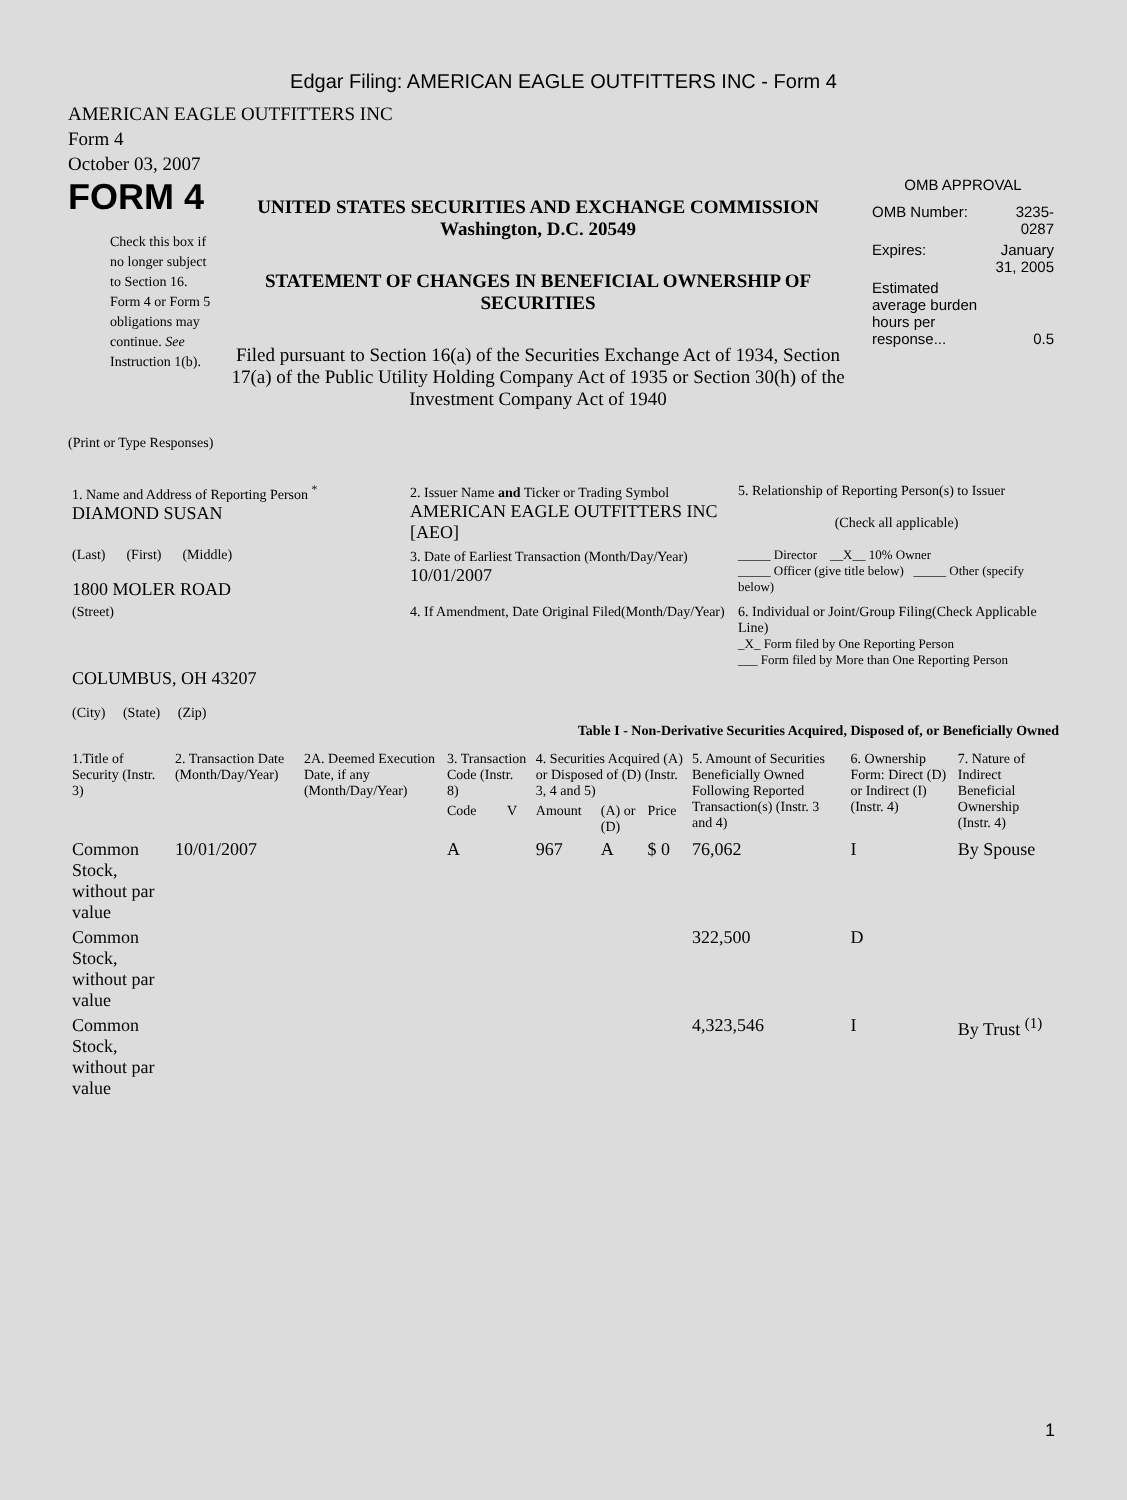Edgar Filing: AMERICAN EAGLE OUTFITTERS INC - Form 4
AMERICAN EAGLE OUTFITTERS INC
Form 4
October 03, 2007
FORM 4
Check this box if no longer subject to Section 16. Form 4 or Form 5 obligations may continue. See Instruction 1(b).
UNITED STATES SECURITIES AND EXCHANGE COMMISSION
Washington, D.C. 20549
STATEMENT OF CHANGES IN BENEFICIAL OWNERSHIP OF SECURITIES
Filed pursuant to Section 16(a) of the Securities Exchange Act of 1934, Section 17(a) of the Public Utility Holding Company Act of 1935 or Section 30(h) of the Investment Company Act of 1940
OMB APPROVAL
| OMB Number: | 3235-0287 |
| Expires: | January 31, 2005 |
| Estimated average burden hours per response... | 0.5 |
(Print or Type Responses)
| 1. Name and Address of Reporting Person <sup>*</sup> DIAMOND SUSAN | 2. Issuer Name and Ticker or Trading Symbol AMERICAN EAGLE OUTFITTERS INC [AEO] | 5. Relationship of Reporting Person(s) to Issuer (Check all applicable) |
| (Last) (First) (Middle) 1800 MOLER ROAD | 3. Date of Earliest Transaction (Month/Day/Year) 10/01/2007 | _____ Director __X__ 10% Owner _____ Officer (give title below) _____ Other (specify below) |
| (Street) COLUMBUS, OH 43207 (City) (State) (Zip) | 4. If Amendment, Date Original Filed(Month/Day/Year) | 6. Individual or Joint/Group Filing(Check Applicable Line) _X_ Form filed by One Reporting Person ___ Form filed by More than One Reporting Person |
Table I - Non-Derivative Securities Acquired, Disposed of, or Beneficially Owned
| 1.Title of Security (Instr. 3) | 2. Transaction Date (Month/Day/Year) | 2A. Deemed Execution Date, if any (Month/Day/Year) | 3. Transaction Code (Instr. 8) | | 4. Securities Acquired (A) or Disposed of (D) (Instr. 3, 4 and 5) | | | 5. Amount of Securities Beneficially Owned Following Reported Transaction(s) (Instr. 3 and 4) | 6. Ownership Form: Direct (D) or Indirect (I) (Instr. 4) | 7. Nature of Indirect Beneficial Ownership (Instr. 4) |
| --- | --- | --- | --- | --- | --- | --- | --- | --- | --- | --- |
| | | | Code | V | Amount | (A) or (D) | Price | | | |
| Common Stock, without par value | 10/01/2007 | | A | | 967 | A | $ 0 | 76,062 | I | By Spouse |
| Common Stock, without par value | | | | | | | | 322,500 | D | |
| Common Stock, without par value | | | | | | | | 4,323,546 | I | By Trust <sup>(1)</sup> |
1